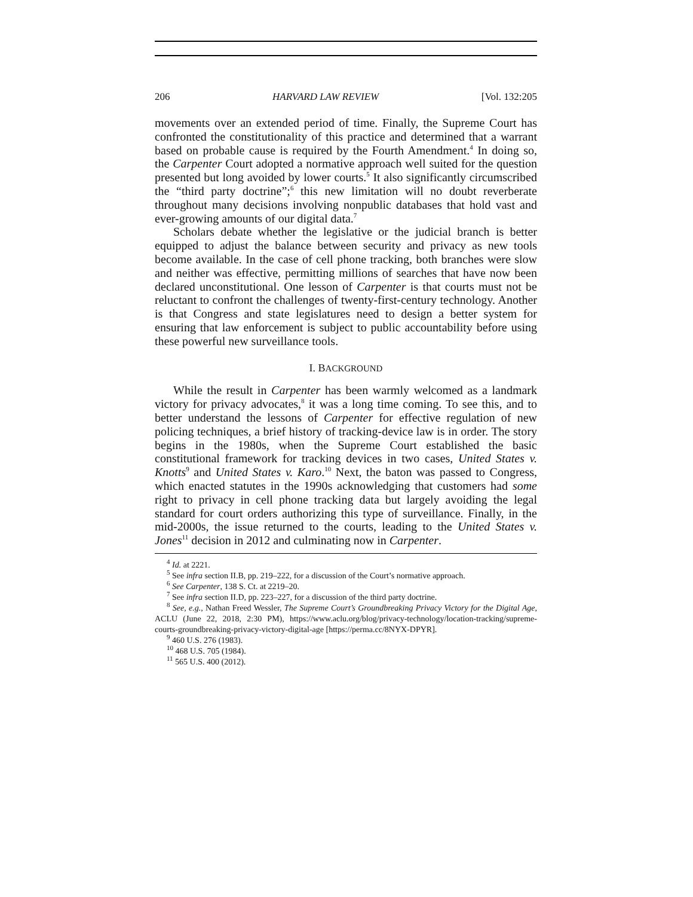206 HARVARD LAW REVIEW [Vol. 132:205
movements over an extended period of time. Finally, the Supreme Court has confronted the constitutionality of this practice and determined that a warrant based on probable cause is required by the Fourth Amendment.<sup>4</sup> In doing so, the Carpenter Court adopted a normative approach well suited for the question presented but long avoided by lower courts.<sup>5</sup> It also significantly circumscribed the “third party doctrine”;<sup>6</sup> this new limitation will no doubt reverberate throughout many decisions involving nonpublic databases that hold vast and ever-growing amounts of our digital data.<sup>7</sup>
Scholars debate whether the legislative or the judicial branch is better equipped to adjust the balance between security and privacy as new tools become available. In the case of cell phone tracking, both branches were slow and neither was effective, permitting millions of searches that have now been declared unconstitutional. One lesson of Carpenter is that courts must not be reluctant to confront the challenges of twenty-first-century technology. Another is that Congress and state legislatures need to design a better system for ensuring that law enforcement is subject to public accountability before using these powerful new surveillance tools.
I. BACKGROUND
While the result in Carpenter has been warmly welcomed as a landmark victory for privacy advocates,<sup>8</sup> it was a long time coming. To see this, and to better understand the lessons of Carpenter for effective regulation of new policing techniques, a brief history of tracking-device law is in order. The story begins in the 1980s, when the Supreme Court established the basic constitutional framework for tracking devices in two cases, United States v. Knotts<sup>9</sup> and United States v. Karo.<sup>10</sup> Next, the baton was passed to Congress, which enacted statutes in the 1990s acknowledging that customers had some right to privacy in cell phone tracking data but largely avoiding the legal standard for court orders authorizing this type of surveillance. Finally, in the mid-2000s, the issue returned to the courts, leading to the United States v. Jones<sup>11</sup> decision in 2012 and culminating now in Carpenter.
<sup>4</sup> Id. at 2221.
<sup>5</sup> See infra section II.B, pp. 219–222, for a discussion of the Court’s normative approach.
<sup>6</sup> See Carpenter, 138 S. Ct. at 2219–20.
<sup>7</sup> See infra section II.D, pp. 223–227, for a discussion of the third party doctrine.
<sup>8</sup> See, e.g., Nathan Freed Wessler, The Supreme Court’s Groundbreaking Privacy Victory for the Digital Age, ACLU (June 22, 2018, 2:30 PM), https://www.aclu.org/blog/privacy-technology/location-tracking/supreme-courts-groundbreaking-privacy-victory-digital-age [https://perma.cc/8NYX-DPYR].
<sup>9</sup> 460 U.S. 276 (1983).
<sup>10</sup> 468 U.S. 705 (1984).
<sup>11</sup> 565 U.S. 400 (2012).